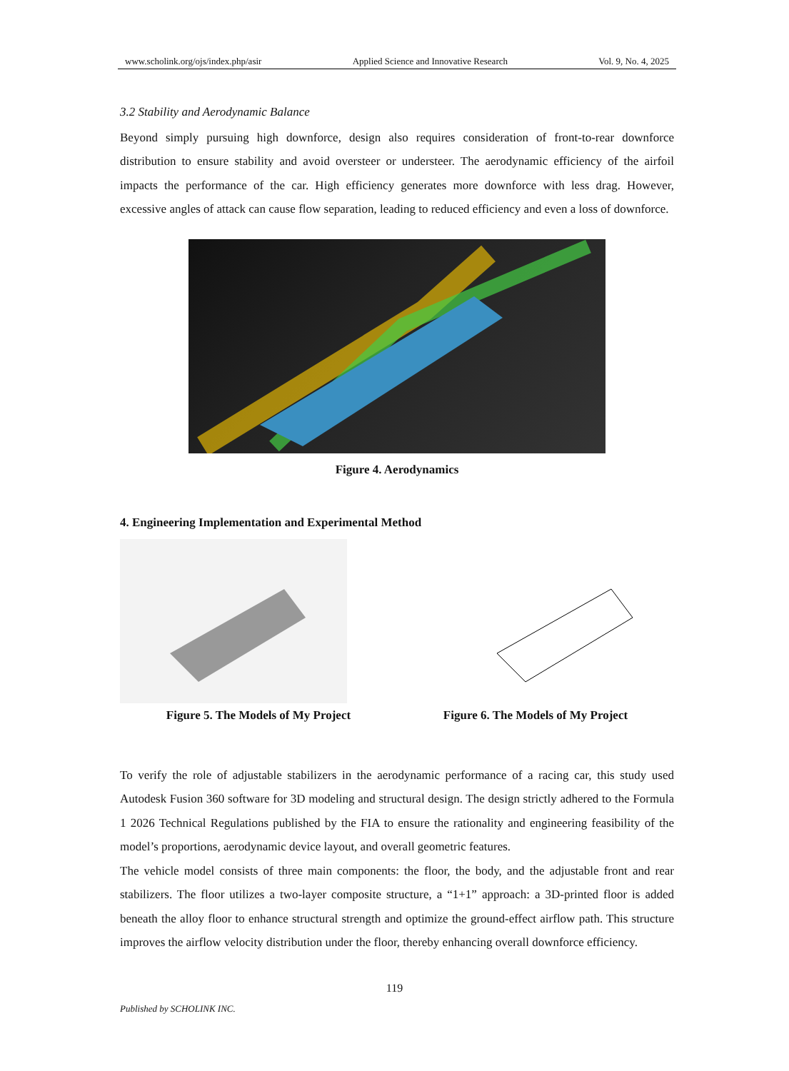www.scholink.org/ojs/index.php/asir Applied Science and Innovative Research Vol. 9, No. 4, 2025
3.2 Stability and Aerodynamic Balance
Beyond simply pursuing high downforce, design also requires consideration of front-to-rear downforce distribution to ensure stability and avoid oversteer or understeer. The aerodynamic efficiency of the airfoil impacts the performance of the car. High efficiency generates more downforce with less drag. However, excessive angles of attack can cause flow separation, leading to reduced efficiency and even a loss of downforce.
Figure 4. Aerodynamics
4. Engineering Implementation and Experimental Method
Figure 5. The Models of My Project Figure 6. The Models of My Project
To verify the role of adjustable stabilizers in the aerodynamic performance of a racing car, this study used Autodesk Fusion 360 software for 3D modeling and structural design. The design strictly adhered to the Formula 1 2026 Technical Regulations published by the FIA to ensure the rationality and engineering feasibility of the model’s proportions, aerodynamic device layout, and overall geometric features.
The vehicle model consists of three main components: the floor, the body, and the adjustable front and rear stabilizers. The floor utilizes a two-layer composite structure, a “1+1” approach: a 3D-printed floor is added beneath the alloy floor to enhance structural strength and optimize the ground-effect airflow path. This structure improves the airflow velocity distribution under the floor, thereby enhancing overall downforce efficiency.
119
Published by SCHOLINK INC.